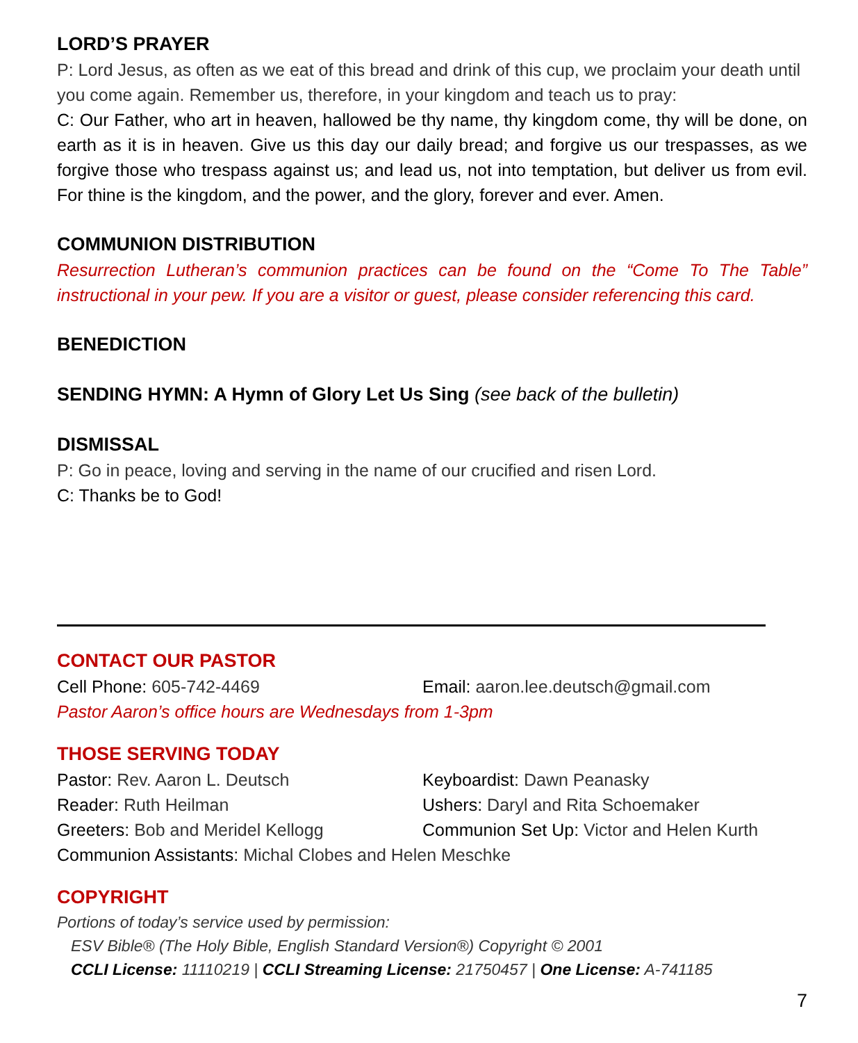LORD’S PRAYER
P: Lord Jesus, as often as we eat of this bread and drink of this cup, we proclaim your death until you come again. Remember us, therefore, in your kingdom and teach us to pray:
C: Our Father, who art in heaven, hallowed be thy name, thy kingdom come, thy will be done, on earth as it is in heaven. Give us this day our daily bread; and forgive us our trespasses, as we forgive those who trespass against us; and lead us, not into temptation, but deliver us from evil. For thine is the kingdom, and the power, and the glory, forever and ever. Amen.
COMMUNION DISTRIBUTION
Resurrection Lutheran’s communion practices can be found on the “Come To The Table” instructional in your pew. If you are a visitor or guest, please consider referencing this card.
BENEDICTION
SENDING HYMN: A Hymn of Glory Let Us Sing (see back of the bulletin)
DISMISSAL
P: Go in peace, loving and serving in the name of our crucified and risen Lord.
C: Thanks be to God!
CONTACT OUR PASTOR
Cell Phone: 605-742-4469 Email: aaron.lee.deutsch@gmail.com
Pastor Aaron’s office hours are Wednesdays from 1-3pm
THOSE SERVING TODAY
Pastor: Rev. Aaron L. Deutsch Keyboardist: Dawn Peanasky
Reader: Ruth Heilman Ushers: Daryl and Rita Schoemaker
Greeters: Bob and Meridel Kellogg Communion Set Up: Victor and Helen Kurth
Communion Assistants: Michal Clobes and Helen Meschke
COPYRIGHT
Portions of today’s service used by permission:
ESV Bible® (The Holy Bible, English Standard Version®) Copyright © 2001
CCLI License: 11110219 | CCLI Streaming License: 21750457 | One License: A-741185
7